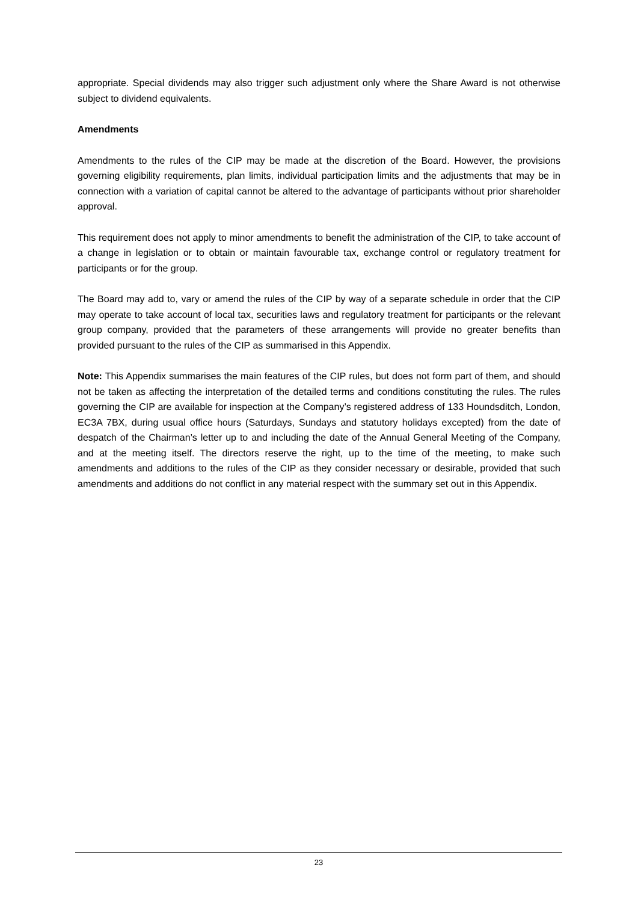appropriate. Special dividends may also trigger such adjustment only where the Share Award is not otherwise subject to dividend equivalents.
Amendments
Amendments to the rules of the CIP may be made at the discretion of the Board. However, the provisions governing eligibility requirements, plan limits, individual participation limits and the adjustments that may be in connection with a variation of capital cannot be altered to the advantage of participants without prior shareholder approval.
This requirement does not apply to minor amendments to benefit the administration of the CIP, to take account of a change in legislation or to obtain or maintain favourable tax, exchange control or regulatory treatment for participants or for the group.
The Board may add to, vary or amend the rules of the CIP by way of a separate schedule in order that the CIP may operate to take account of local tax, securities laws and regulatory treatment for participants or the relevant group company, provided that the parameters of these arrangements will provide no greater benefits than provided pursuant to the rules of the CIP as summarised in this Appendix.
Note: This Appendix summarises the main features of the CIP rules, but does not form part of them, and should not be taken as affecting the interpretation of the detailed terms and conditions constituting the rules. The rules governing the CIP are available for inspection at the Company’s registered address of 133 Houndsditch, London, EC3A 7BX, during usual office hours (Saturdays, Sundays and statutory holidays excepted) from the date of despatch of the Chairman’s letter up to and including the date of the Annual General Meeting of the Company, and at the meeting itself. The directors reserve the right, up to the time of the meeting, to make such amendments and additions to the rules of the CIP as they consider necessary or desirable, provided that such amendments and additions do not conflict in any material respect with the summary set out in this Appendix.
23